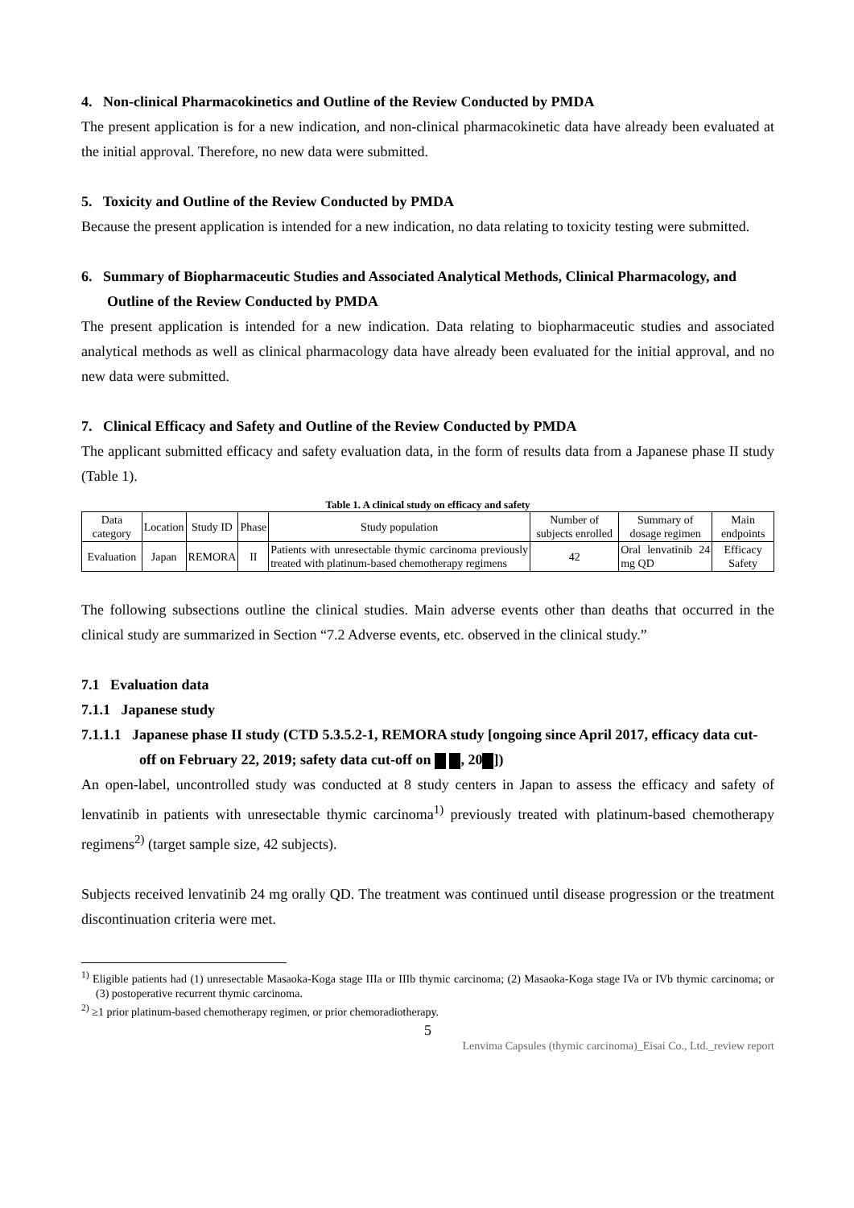4. Non-clinical Pharmacokinetics and Outline of the Review Conducted by PMDA
The present application is for a new indication, and non-clinical pharmacokinetic data have already been evaluated at the initial approval. Therefore, no new data were submitted.
5. Toxicity and Outline of the Review Conducted by PMDA
Because the present application is intended for a new indication, no data relating to toxicity testing were submitted.
6. Summary of Biopharmaceutic Studies and Associated Analytical Methods, Clinical Pharmacology, and Outline of the Review Conducted by PMDA
The present application is intended for a new indication. Data relating to biopharmaceutic studies and associated analytical methods as well as clinical pharmacology data have already been evaluated for the initial approval, and no new data were submitted.
7. Clinical Efficacy and Safety and Outline of the Review Conducted by PMDA
The applicant submitted efficacy and safety evaluation data, in the form of results data from a Japanese phase II study (Table 1).
Table 1. A clinical study on efficacy and safety
| Data category | Location | Study ID | Phase | Study population | Number of subjects enrolled | Summary of dosage regimen | Main endpoints |
| Evaluation | Japan | REMORA | II | Patients with unresectable thymic carcinoma previously treated with platinum-based chemotherapy regimens | 42 | Oral lenvatinib 24 mg QD | Efficacy Safety |
The following subsections outline the clinical studies. Main adverse events other than deaths that occurred in the clinical study are summarized in Section “7.2 Adverse events, etc. observed in the clinical study.”
7.1 Evaluation data
7.1.1 Japanese study
7.1.1.1 Japanese phase II study (CTD 5.3.5.2-1, REMORA study [ongoing since April 2017, efficacy data cut-off on February 22, 2019; safety data cut-off on , 20 ])
An open-label, uncontrolled study was conducted at 8 study centers in Japan to assess the efficacy and safety of lenvatinib in patients with unresectable thymic carcinoma<sup>1)</sup> previously treated with platinum-based chemotherapy regimens<sup>2)</sup> (target sample size, 42 subjects).
Subjects received lenvatinib 24 mg orally QD. The treatment was continued until disease progression or the treatment discontinuation criteria were met.
<sup>1)</sup> Eligible patients had (1) unresectable Masaoka-Koga stage IIIa or IIIb thymic carcinoma; (2) Masaoka-Koga stage IVa or IVb thymic carcinoma; or (3) postoperative recurrent thymic carcinoma.
<sup>2)</sup> ≥1 prior platinum-based chemotherapy regimen, or prior chemoradiotherapy.
5
Lenvima Capsules (thymic carcinoma)_Eisai Co., Ltd._review report